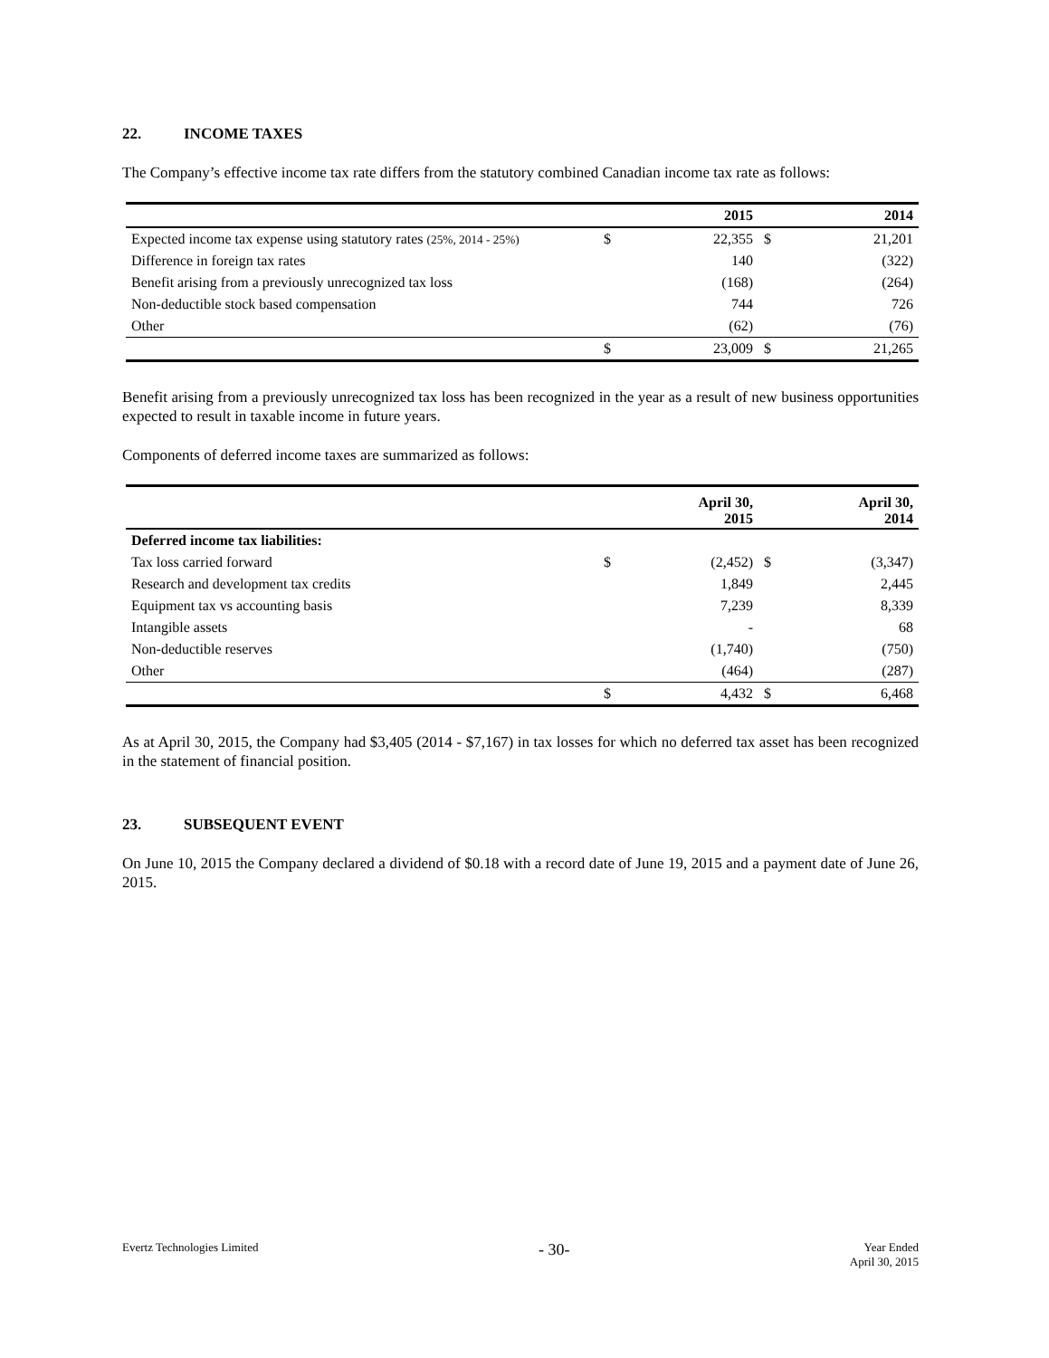22. INCOME TAXES
The Company’s effective income tax rate differs from the statutory combined Canadian income tax rate as follows:
| | | 2015 | | 2014 |
| --- | --- | --- | --- | --- |
| Expected income tax expense using statutory rates (25%, 2014 - 25%) | $ | 22,355 | $ | 21,201 |
| Difference in foreign tax rates | | 140 | | (322) |
| Benefit arising from a previously unrecognized tax loss | | (168) | | (264) |
| Non-deductible stock based compensation | | 744 | | 726 |
| Other | | (62) | | (76) |
| | $ | 23,009 | $ | 21,265 |
Benefit arising from a previously unrecognized tax loss has been recognized in the year as a result of new business opportunities expected to result in taxable income in future years.
Components of deferred income taxes are summarized as follows:
| | | April 30, 2015 | | April 30, 2014 |
| --- | --- | --- | --- | --- |
| Deferred income tax liabilities: | | | | |
| Tax loss carried forward | $ | (2,452) | $ | (3,347) |
| Research and development tax credits | | 1,849 | | 2,445 |
| Equipment tax vs accounting basis | | 7,239 | | 8,339 |
| Intangible assets | | - | | 68 |
| Non-deductible reserves | | (1,740) | | (750) |
| Other | | (464) | | (287) |
| | $ | 4,432 | $ | 6,468 |
As at April 30, 2015, the Company had $3,405 (2014 - $7,167) in tax losses for which no deferred tax asset has been recognized in the statement of financial position.
23. SUBSEQUENT EVENT
On June 10, 2015 the Company declared a dividend of $0.18 with a record date of June 19, 2015 and a payment date of June 26, 2015.
Evertz Technologies Limited
- 30-
Year Ended
April 30, 2015